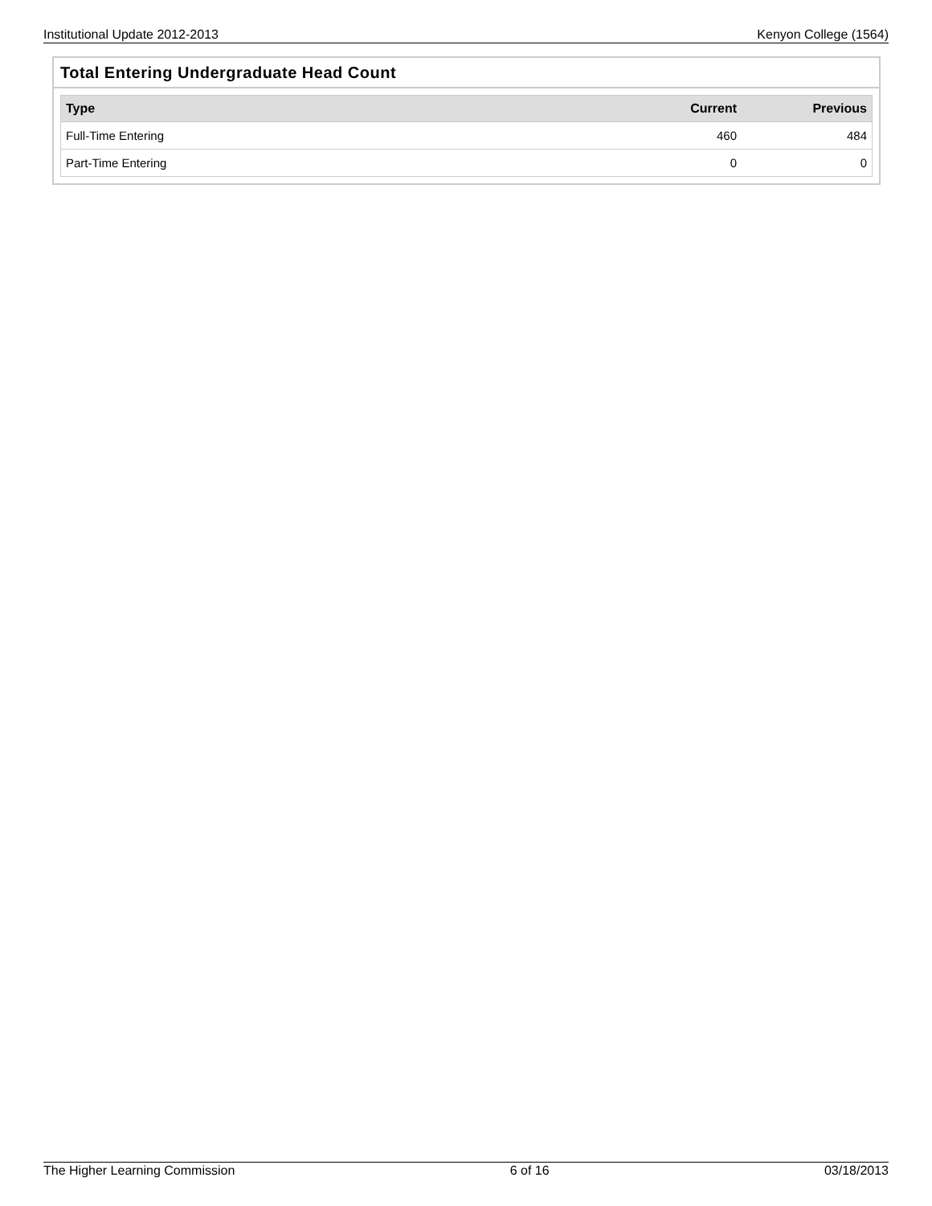Institutional Update 2012-2013 Kenyon College (1564)
Total Entering Undergraduate Head Count
| Type | Current | Previous |
| --- | --- | --- |
| Full-Time Entering | 460 | 484 |
| Part-Time Entering | 0 | 0 |
The Higher Learning Commission 6 of 16 03/18/2013